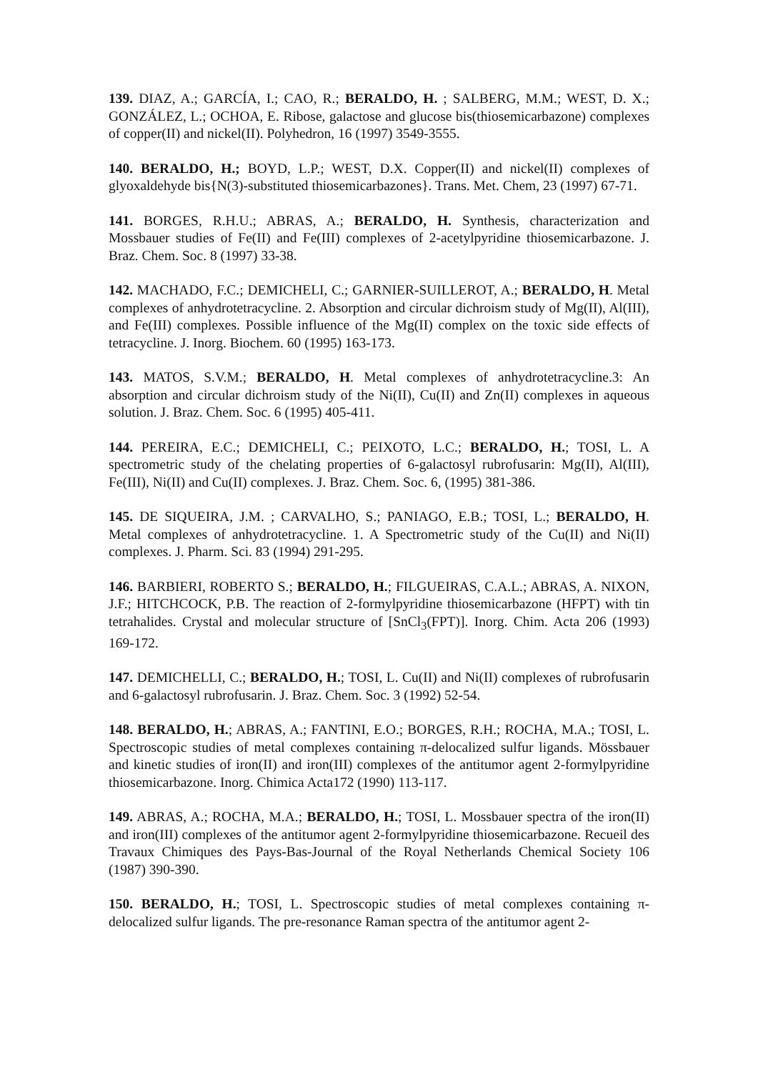139. DIAZ, A.; GARCÍA, I.; CAO, R.; BERALDO, H. ; SALBERG, M.M.; WEST, D. X.; GONZÁLEZ, L.; OCHOA, E. Ribose, galactose and glucose bis(thiosemicarbazone) complexes of copper(II) and nickel(II). Polyhedron, 16 (1997) 3549-3555.
140. BERALDO, H.; BOYD, L.P.; WEST, D.X. Copper(II) and nickel(II) complexes of glyoxaldehyde bis{N(3)-substituted thiosemicarbazones}. Trans. Met. Chem, 23 (1997) 67-71.
141. BORGES, R.H.U.; ABRAS, A.; BERALDO, H. Synthesis, characterization and Mossbauer studies of Fe(II) and Fe(III) complexes of 2-acetylpyridine thiosemicarbazone. J. Braz. Chem. Soc. 8 (1997) 33-38.
142. MACHADO, F.C.; DEMICHELI, C.; GARNIER-SUILLEROT, A.; BERALDO, H. Metal complexes of anhydrotetracycline. 2. Absorption and circular dichroism study of Mg(II), Al(III), and Fe(III) complexes. Possible influence of the Mg(II) complex on the toxic side effects of tetracycline. J. Inorg. Biochem. 60 (1995) 163-173.
143. MATOS, S.V.M.; BERALDO, H. Metal complexes of anhydrotetracycline.3: An absorption and circular dichroism study of the Ni(II), Cu(II) and Zn(II) complexes in aqueous solution. J. Braz. Chem. Soc. 6 (1995) 405-411.
144. PEREIRA, E.C.; DEMICHELI, C.; PEIXOTO, L.C.; BERALDO, H.; TOSI, L. A spectrometric study of the chelating properties of 6-galactosyl rubrofusarin: Mg(II), Al(III), Fe(III), Ni(II) and Cu(II) complexes. J. Braz. Chem. Soc. 6, (1995) 381-386.
145. DE SIQUEIRA, J.M. ; CARVALHO, S.; PANIAGO, E.B.; TOSI, L.; BERALDO, H. Metal complexes of anhydrotetracycline. 1. A Spectrometric study of the Cu(II) and Ni(II) complexes. J. Pharm. Sci. 83 (1994) 291-295.
146. BARBIERI, ROBERTO S.; BERALDO, H.; FILGUEIRAS, C.A.L.; ABRAS, A. NIXON, J.F.; HITCHCOCK, P.B. The reaction of 2-formylpyridine thiosemicarbazone (HFPT) with tin tetrahalides. Crystal and molecular structure of [SnCl<sub>3</sub>(FPT)]. Inorg. Chim. Acta 206 (1993) 169-172.
147. DEMICHELLI, C.; BERALDO, H.; TOSI, L. Cu(II) and Ni(II) complexes of rubrofusarin and 6-galactosyl rubrofusarin. J. Braz. Chem. Soc. 3 (1992) 52-54.
148. BERALDO, H.; ABRAS, A.; FANTINI, E.O.; BORGES, R.H.; ROCHA, M.A.; TOSI, L. Spectroscopic studies of metal complexes containing π-delocalized sulfur ligands. Mössbauer and kinetic studies of iron(II) and iron(III) complexes of the antitumor agent 2-formylpyridine thiosemicarbazone. Inorg. Chimica Acta172 (1990) 113-117.
149. ABRAS, A.; ROCHA, M.A.; BERALDO, H.; TOSI, L. Mossbauer spectra of the iron(II) and iron(III) complexes of the antitumor agent 2-formylpyridine thiosemicarbazone. Recueil des Travaux Chimiques des Pays-Bas-Journal of the Royal Netherlands Chemical Society 106 (1987) 390-390.
150. BERALDO, H.; TOSI, L. Spectroscopic studies of metal complexes containing π-delocalized sulfur ligands. The pre-resonance Raman spectra of the antitumor agent 2-